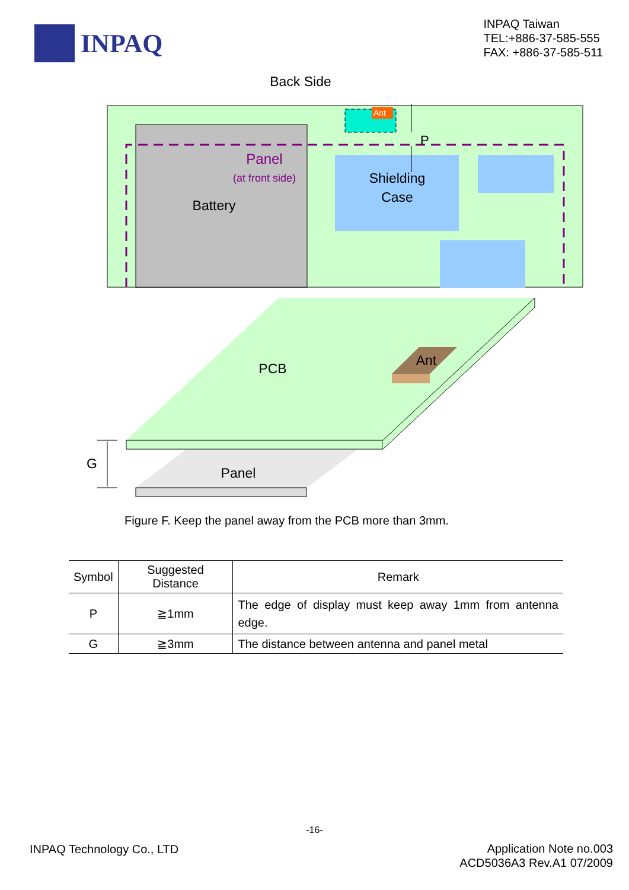INPAQ
INPAQ Taiwan
TEL:+886-37-585-555
FAX: +886-37-585-511
Back Side
Ant
P
Panel
(at front side)
Battery
Shielding
Case
Panel
PCB
Ant
G
Figure F. Keep the panel away from the PCB more than 3mm.
| Symbol | Suggested Distance | Remark |
| --- | --- | --- |
| P | ≧1mm | The edge of display must keep away 1mm from antenna edge. |
| G | ≧3mm | The distance between antenna and panel metal |
-16-
INPAQ Technology Co., LTD
Application Note no.003
ACD5036A3 Rev.A1 07/2009